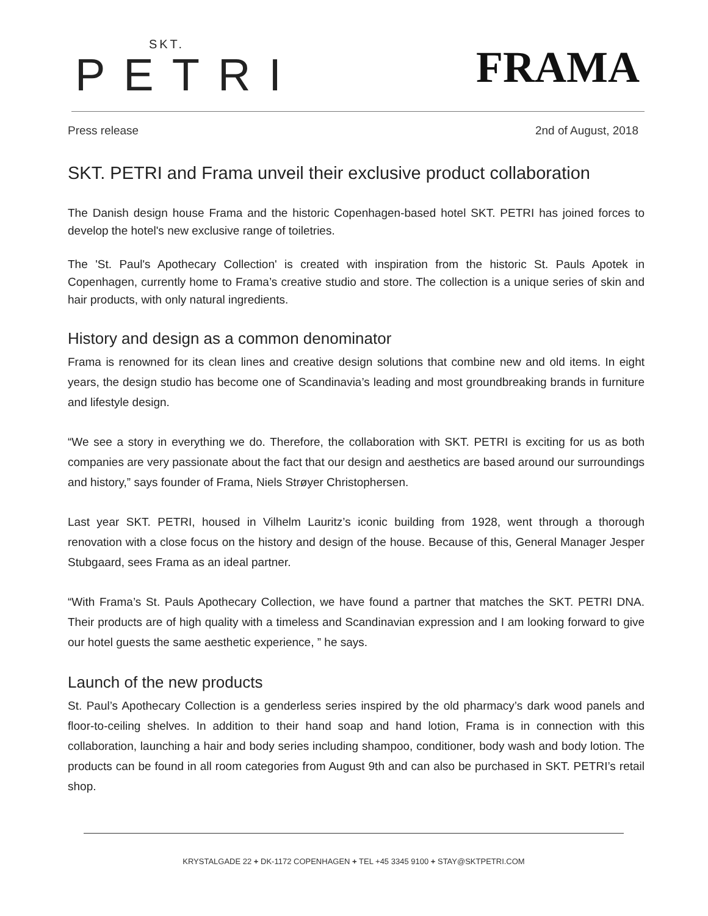SKT.
PETRI
FRAMA
Press release 2nd of August, 2018
SKT. PETRI and Frama unveil their exclusive product collaboration
The Danish design house Frama and the historic Copenhagen-based hotel SKT. PETRI has joined forces to develop the hotel's new exclusive range of toiletries.
The 'St. Paul's Apothecary Collection' is created with inspiration from the historic St. Pauls Apotek in Copenhagen, currently home to Frama’s creative studio and store. The collection is a unique series of skin and hair products, with only natural ingredients.
History and design as a common denominator
Frama is renowned for its clean lines and creative design solutions that combine new and old items. In eight years, the design studio has become one of Scandinavia’s leading and most groundbreaking brands in furniture and lifestyle design.
“We see a story in everything we do. Therefore, the collaboration with SKT. PETRI is exciting for us as both companies are very passionate about the fact that our design and aesthetics are based around our surroundings and history,” says founder of Frama, Niels Strøyer Christophersen.
Last year SKT. PETRI, housed in Vilhelm Lauritz’s iconic building from 1928, went through a thorough renovation with a close focus on the history and design of the house. Because of this, General Manager Jesper Stubgaard, sees Frama as an ideal partner.
“With Frama’s St. Pauls Apothecary Collection, we have found a partner that matches the SKT. PETRI DNA. Their products are of high quality with a timeless and Scandinavian expression and I am looking forward to give our hotel guests the same aesthetic experience, ” he says.
Launch of the new products
St. Paul’s Apothecary Collection is a genderless series inspired by the old pharmacy’s dark wood panels and floor-to-ceiling shelves. In addition to their hand soap and hand lotion, Frama is in connection with this collaboration, launching a hair and body series including shampoo, conditioner, body wash and body lotion. The products can be found in all room categories from August 9th and can also be purchased in SKT. PETRI’s retail shop.
KRYSTALGADE 22 + DK-1172 COPENHAGEN + TEL +45 3345 9100 + STAY@SKTPETRI.COM